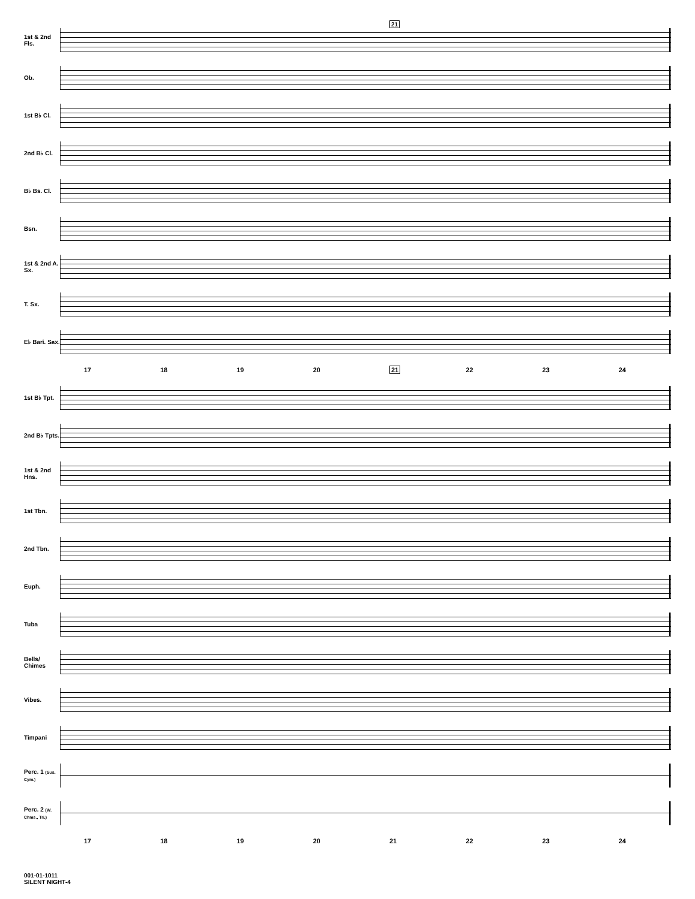21
1st & 2nd Fls.
Ob.
1st B♭ Cl.
2nd B♭ Cl.
B♭ Bs. Cl.
Bsn.
1st & 2nd A. Sx.
T. Sx.
E♭ Bari. Sax.
17 18 19 20 21 22 23 24
1st B♭ Tpt.
2nd B♭ Tpts.
1st & 2nd Hns.
1st Tbn.
2nd Tbn.
Euph.
Tuba
Bells/ Chimes
Vibes.
Timpani
Perc. 1 (Sus. Cym.)
Perc. 2 (W. Chms., Tri.)
17 18 19 20 21 22 23 24
001-01-1011
SILENT NIGHT-4